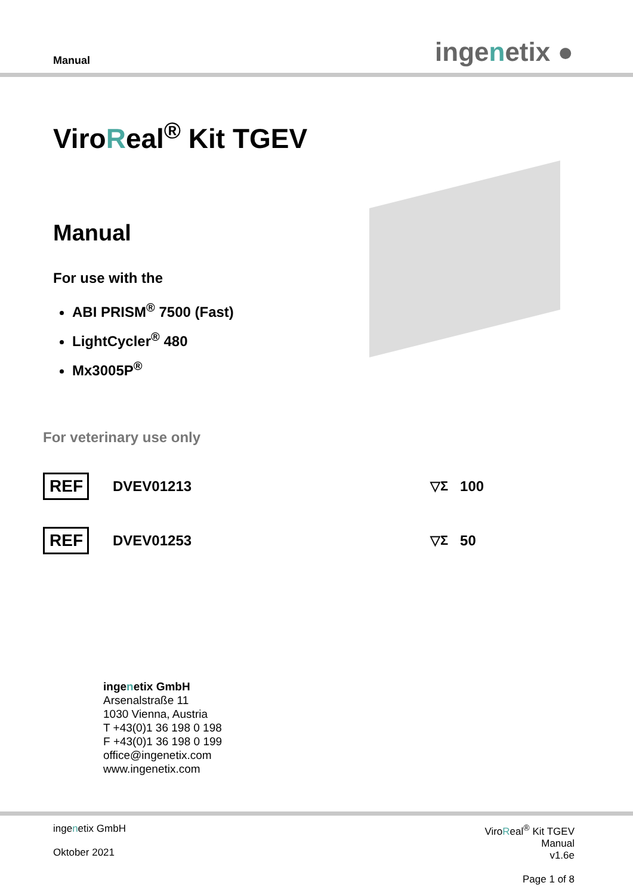Manual
ingenetix ●
ViroReal<sup>®</sup> Kit TGEV
Manual
For use with the
ABI PRISM<sup>®</sup> 7500 (Fast)
LightCycler<sup>®</sup> 480
Mx3005P<sup>®</sup>
For veterinary use only
REF DVEV01213 ▽Σ 100
REF DVEV01253 ▽Σ 50
ingenetix GmbH
Arsenalstraße 11
1030 Vienna, Austria
T +43(0)1 36 198 0 198
F +43(0)1 36 198 0 199
office@ingenetix.com
www.ingenetix.com
ingenetix GmbH
Oktober 2021
ViroReal<sup>®</sup> Kit TGEV
Manual
v1.6e
Page 1 of 8